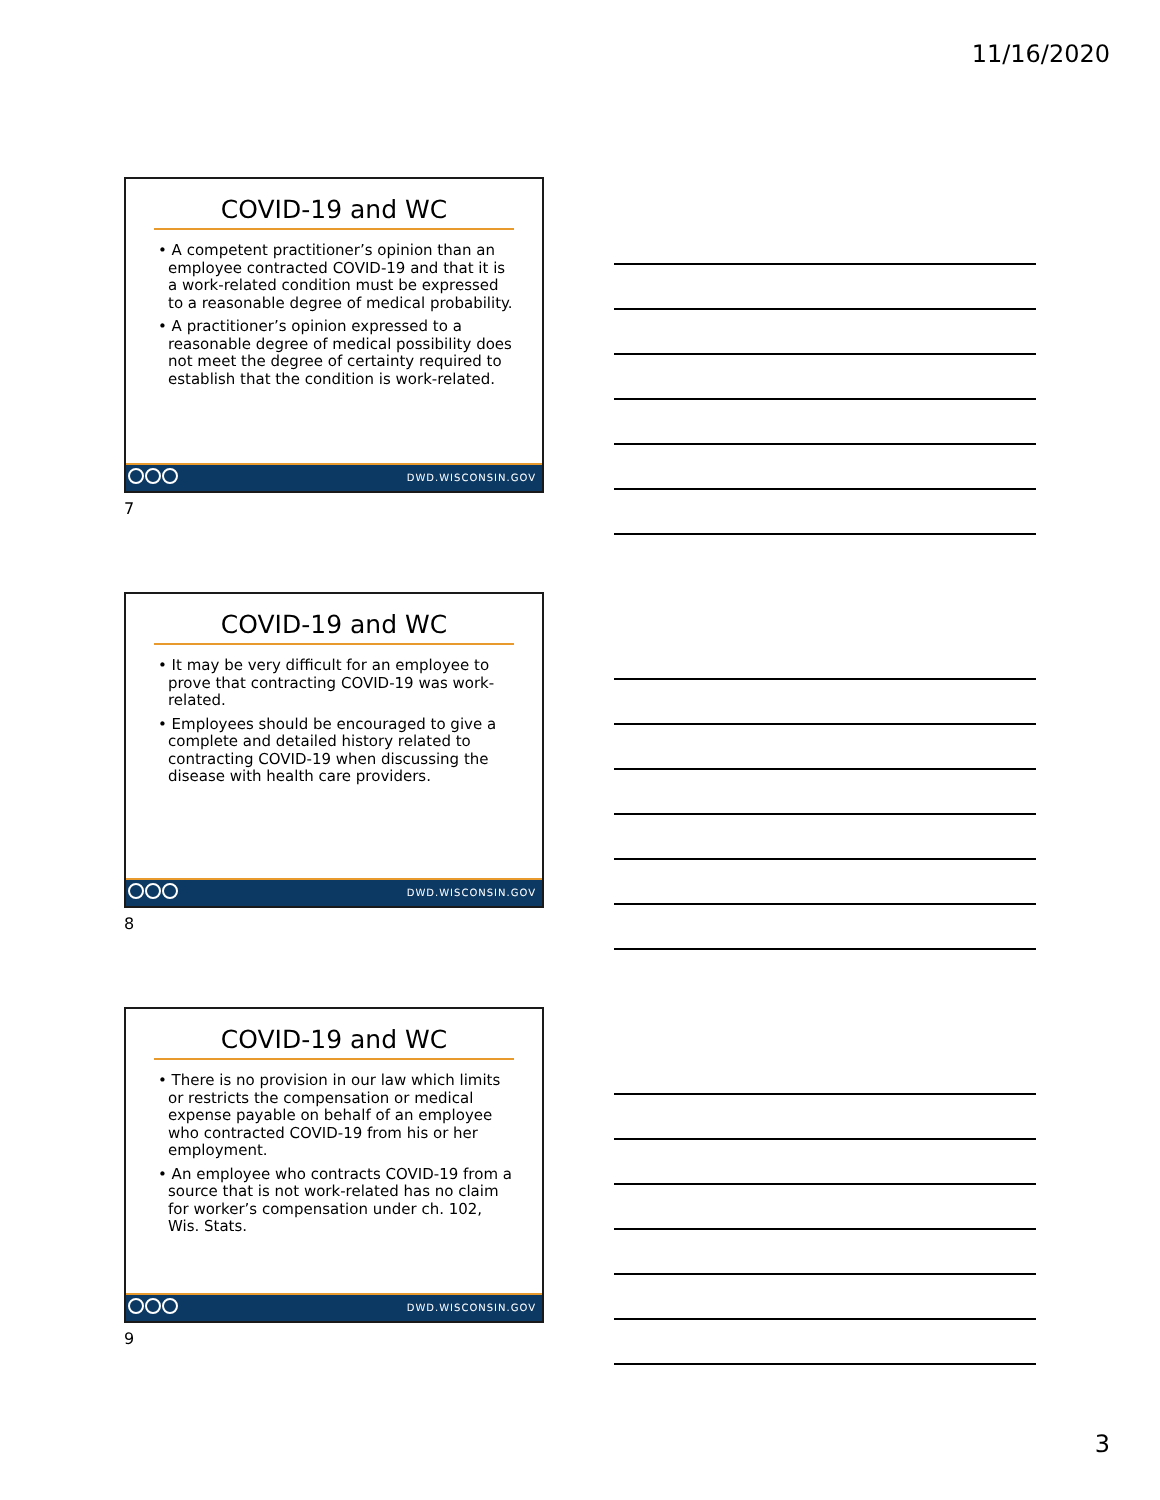11/16/2020
COVID-19 and WC
• A competent practitioner’s opinion than an employee contracted COVID-19 and that it is a work-related condition must be expressed to a reasonable degree of medical probability.
• A practitioner’s opinion expressed to a reasonable degree of medical possibility does not meet the degree of certainty required to establish that the condition is work-related.
DWD.WISCONSIN.GOV
7
COVID-19 and WC
• It may be very difficult for an employee to prove that contracting COVID-19 was work-related.
• Employees should be encouraged to give a complete and detailed history related to contracting COVID-19 when discussing the disease with health care providers.
DWD.WISCONSIN.GOV
8
COVID-19 and WC
• There is no provision in our law which limits or restricts the compensation or medical expense payable on behalf of an employee who contracted COVID-19 from his or her employment.
• An employee who contracts COVID-19 from a source that is not work-related has no claim for worker’s compensation under ch. 102, Wis. Stats.
DWD.WISCONSIN.GOV
9
3